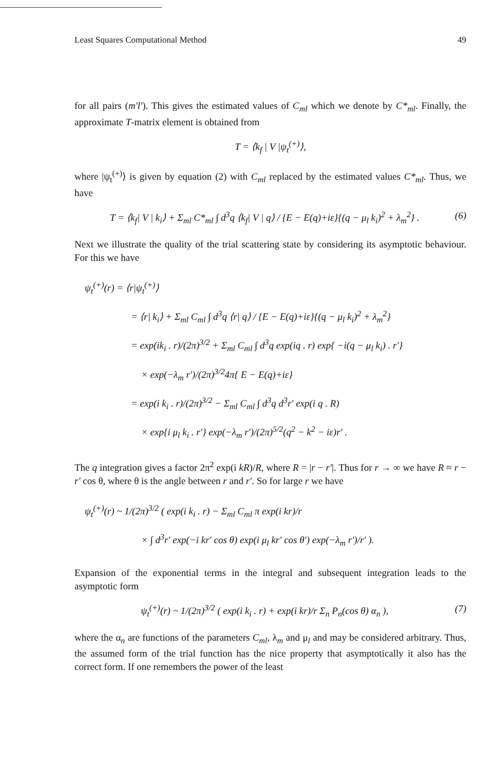Least Squares Computational Method 49
for all pairs (m′l′). This gives the estimated values of C<sub>ml</sub> which we denote by C*<sub>ml</sub>. Finally, the approximate T-matrix element is obtained from
T = ⟨k<sub>f</sub> | V |ψ<sub>t</sub><sup>(+)</sup>⟩,
where |ψ<sub>t</sub><sup>(+)</sup>⟩ is given by equation (2) with C<sub>ml</sub> replaced by the estimated values C*<sub>ml</sub>. Thus, we have
T = ⟨k<sub>f</sub>| V | k<sub>i</sub>⟩ + Σ<sub>ml</sub> C*<sub>ml</sub> ∫ d<sup>3</sup>q ⟨k<sub>f</sub>| V | q⟩ / {E − E(q)+iε}{(q − μ<sub>l</sub> k<sub>i</sub>)<sup>2</sup> + λ<sub>m</sub><sup>2</sup>} . (6)
Next we illustrate the quality of the trial scattering state by considering its asymptotic behaviour. For this we have
ψ<sub>t</sub><sup>(+)</sup>(r) = ⟨r|ψ<sub>t</sub><sup>(+)</sup>⟩
= ⟨r| k<sub>i</sub>⟩ + Σ<sub>ml</sub> C<sub>ml</sub> ∫ d<sup>3</sup>q ⟨r| q⟩ / {E − E(q)+iε}{(q − μ<sub>l</sub> k<sub>i</sub>)<sup>2</sup> + λ<sub>m</sub><sup>2</sup>}
= exp(ik<sub>i</sub> . r)/(2π)<sup>3/2</sup> + Σ<sub>ml</sub> C<sub>ml</sub> ∫ d<sup>3</sup>q exp(iq . r) exp{ −i(q − μ<sub>l</sub> k<sub>i</sub>) . r′}
× exp(−λ<sub>m</sub> r′)/(2π)<sup>3/2</sup>4π{ E − E(q)+iε}
= exp(i k<sub>i</sub> . r)/(2π)<sup>3/2</sup> − Σ<sub>ml</sub> C<sub>ml</sub> ∫ d<sup>3</sup>q d<sup>3</sup>r′ exp(i q . R)
× exp{i μ<sub>l</sub> k<sub>i</sub> . r′} exp(−λ<sub>m</sub> r′)/(2π)<sup>5/2</sup>(q<sup>2</sup> − k<sup>2</sup> − iε)r′ .
The q integration gives a factor 2π<sup>2</sup> exp(i kR)/R, where R = |r − r′|. Thus for r → ∞ we have R ≈ r − r′ cos θ, where θ is the angle between r and r′. So for large r we have
ψ<sub>t</sub><sup>(+)</sup>(r) ~ 1/(2π)<sup>3/2</sup> ( exp(i k<sub>i</sub> . r) − Σ<sub>ml</sub> C<sub>ml</sub> π exp(i kr)/r
× ∫ d<sup>3</sup>r′ exp(−i kr′ cos θ) exp(i μ<sub>l</sub> kr′ cos θ′) exp(−λ<sub>m</sub> r′)/r′ ).
Expansion of the exponential terms in the integral and subsequent integration leads to the asymptotic form
ψ<sub>t</sub><sup>(+)</sup>(r) ~ 1/(2π)<sup>3/2</sup> ( exp(i k<sub>i</sub> . r) + exp(i kr)/r Σ<sub>n</sub> P<sub>n</sub>(cos θ) α<sub>n</sub> ), (7)
where the α<sub>n</sub> are functions of the parameters C<sub>ml</sub>, λ<sub>m</sub> and μ<sub>l</sub> and may be considered arbitrary. Thus, the assumed form of the trial function has the nice property that asymptotically it also has the correct form. If one remembers the power of the least